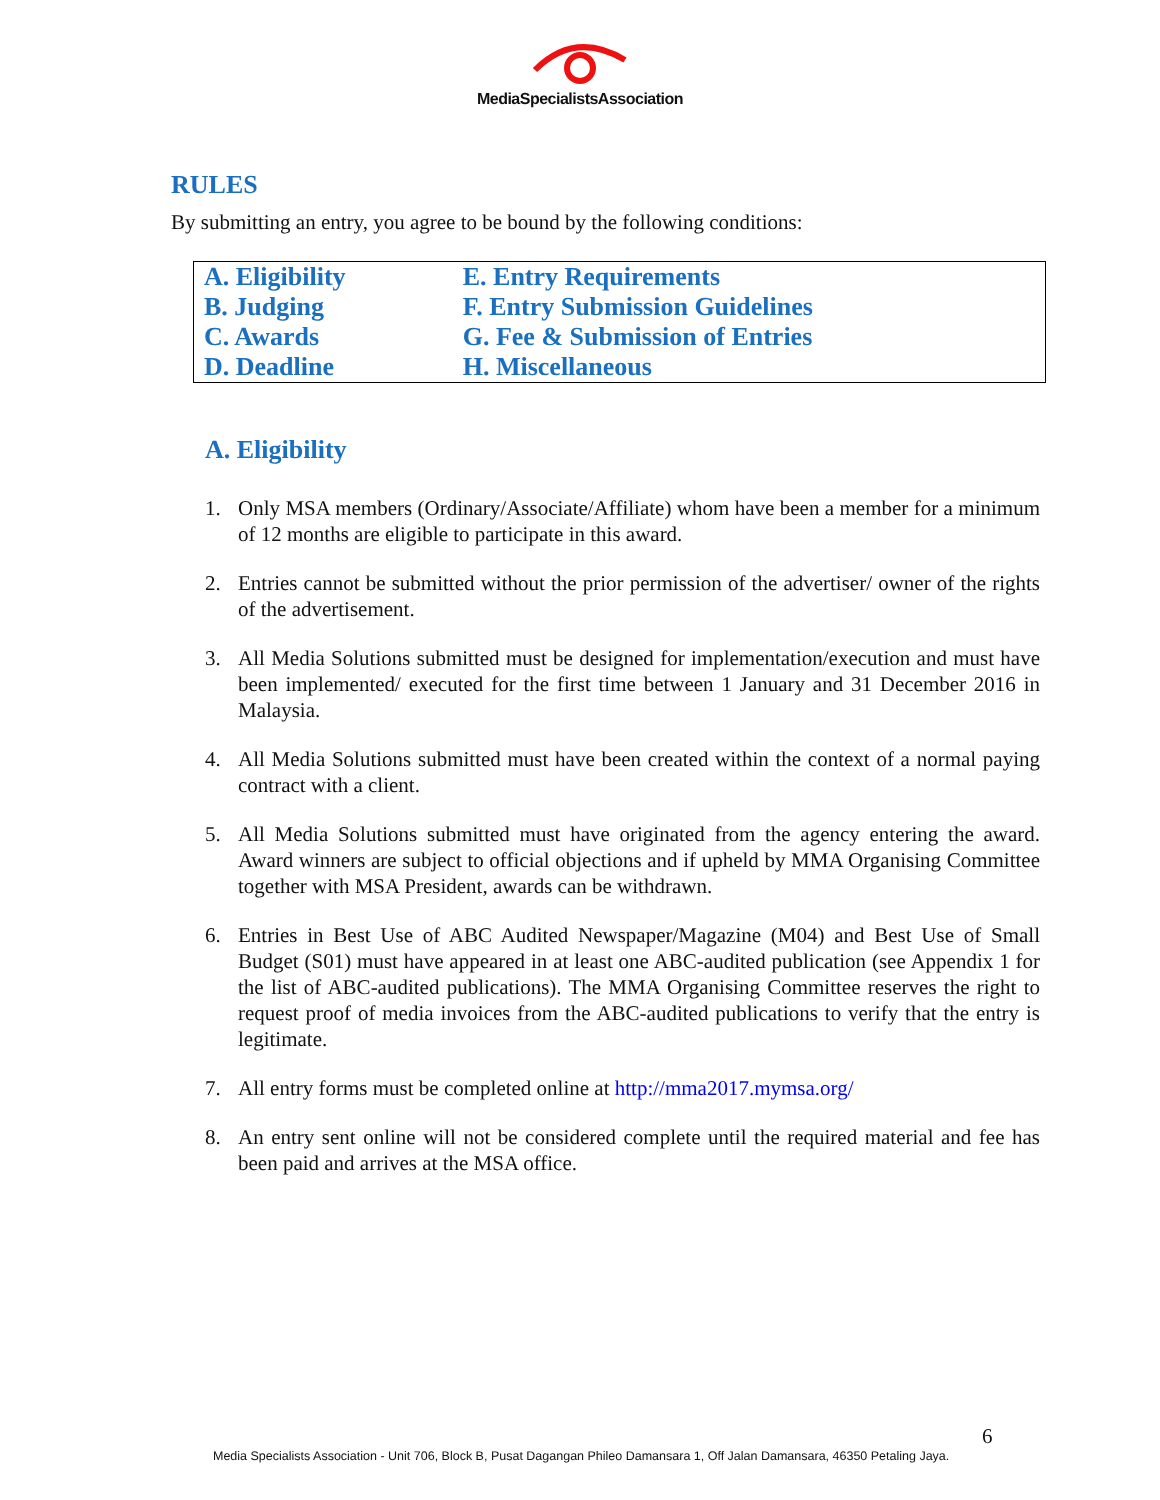MediaSpecialistsAssociation
RULES
By submitting an entry, you agree to be bound by the following conditions:
| A. Eligibility | E. Entry Requirements |
| B. Judging | F. Entry Submission Guidelines |
| C. Awards | G. Fee & Submission of Entries |
| D. Deadline | H. Miscellaneous |
A. Eligibility
1. Only MSA members (Ordinary/Associate/Affiliate) whom have been a member for a minimum of 12 months are eligible to participate in this award.
2. Entries cannot be submitted without the prior permission of the advertiser/ owner of the rights of the advertisement.
3. All Media Solutions submitted must be designed for implementation/execution and must have been implemented/ executed for the first time between 1 January and 31 December 2016 in Malaysia.
4. All Media Solutions submitted must have been created within the context of a normal paying contract with a client.
5. All Media Solutions submitted must have originated from the agency entering the award. Award winners are subject to official objections and if upheld by MMA Organising Committee together with MSA President, awards can be withdrawn.
6. Entries in Best Use of ABC Audited Newspaper/Magazine (M04) and Best Use of Small Budget (S01) must have appeared in at least one ABC-audited publication (see Appendix 1 for the list of ABC-audited publications). The MMA Organising Committee reserves the right to request proof of media invoices from the ABC-audited publications to verify that the entry is legitimate.
7. All entry forms must be completed online at http://mma2017.mymsa.org/
8. An entry sent online will not be considered complete until the required material and fee has been paid and arrives at the MSA office.
6
Media Specialists Association - Unit 706, Block B, Pusat Dagangan Phileo Damansara 1, Off Jalan Damansara, 46350 Petaling Jaya.